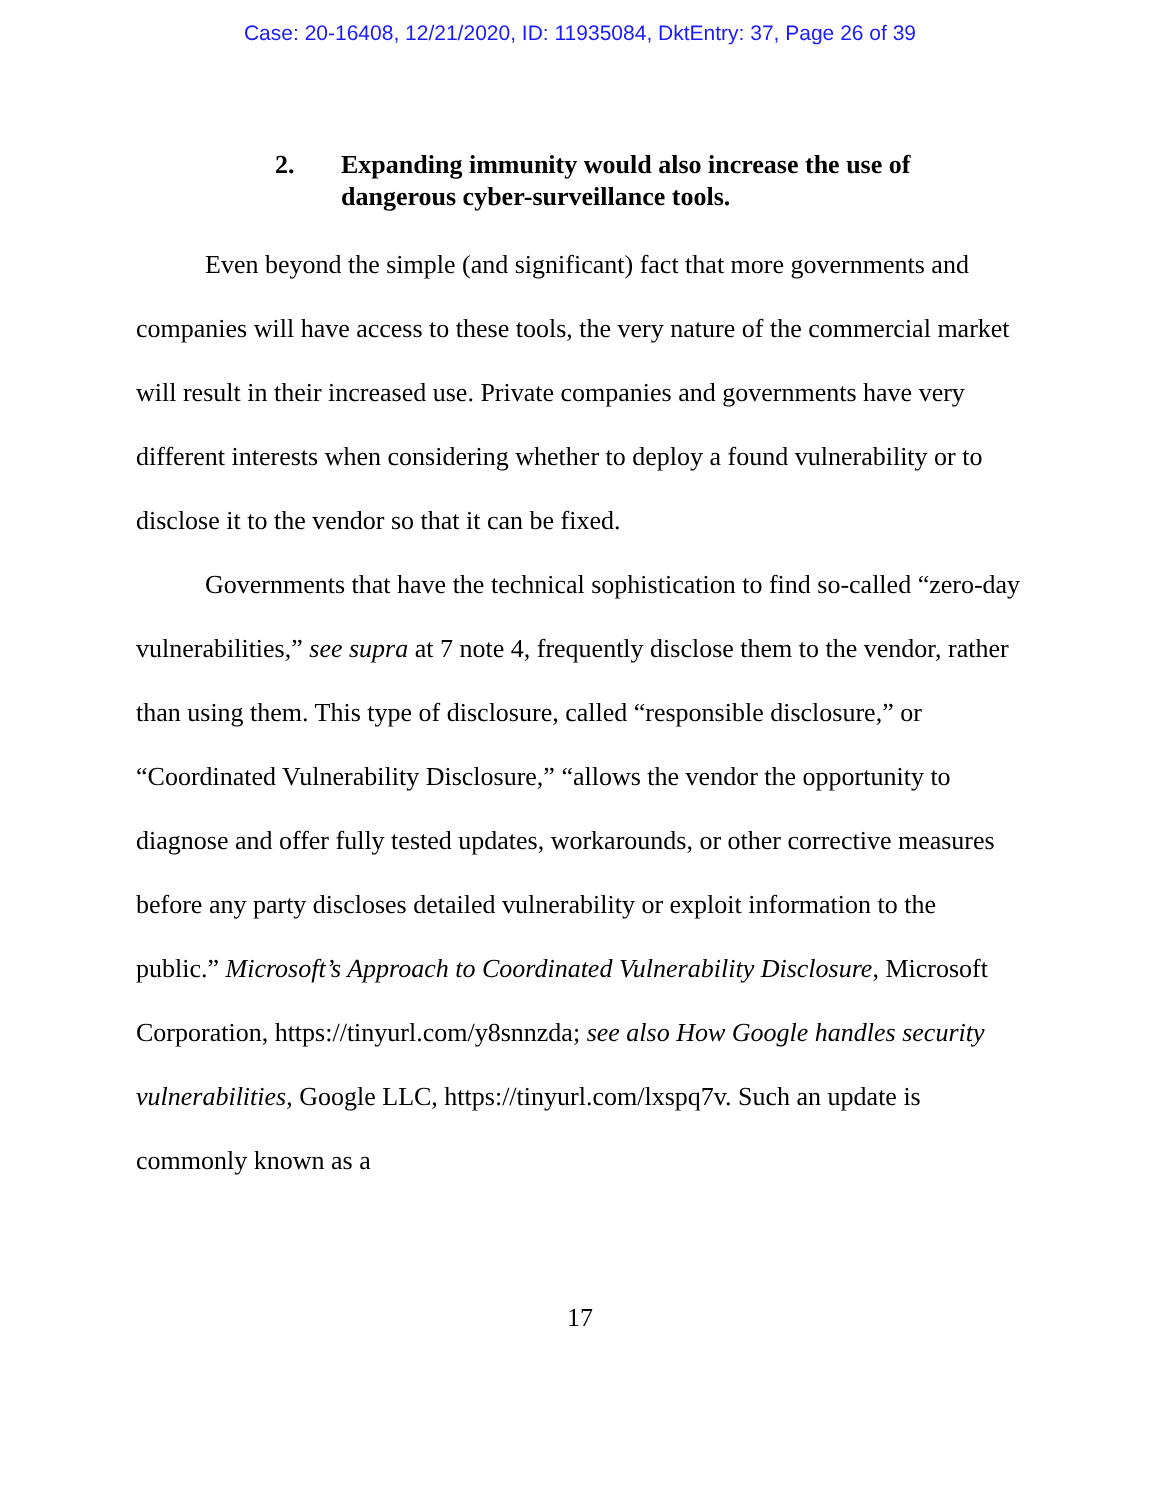Case: 20-16408, 12/21/2020, ID: 11935084, DktEntry: 37, Page 26 of 39
2. Expanding immunity would also increase the use of dangerous cyber-surveillance tools.
Even beyond the simple (and significant) fact that more governments and companies will have access to these tools, the very nature of the commercial market will result in their increased use. Private companies and governments have very different interests when considering whether to deploy a found vulnerability or to disclose it to the vendor so that it can be fixed.
Governments that have the technical sophistication to find so-called “zero-day vulnerabilities,” see supra at 7 note 4, frequently disclose them to the vendor, rather than using them. This type of disclosure, called “responsible disclosure,” or “Coordinated Vulnerability Disclosure,” “allows the vendor the opportunity to diagnose and offer fully tested updates, workarounds, or other corrective measures before any party discloses detailed vulnerability or exploit information to the public.” Microsoft’s Approach to Coordinated Vulnerability Disclosure, Microsoft Corporation, https://tinyurl.com/y8snnzda; see also How Google handles security vulnerabilities, Google LLC, https://tinyurl.com/lxspq7v. Such an update is commonly known as a
17